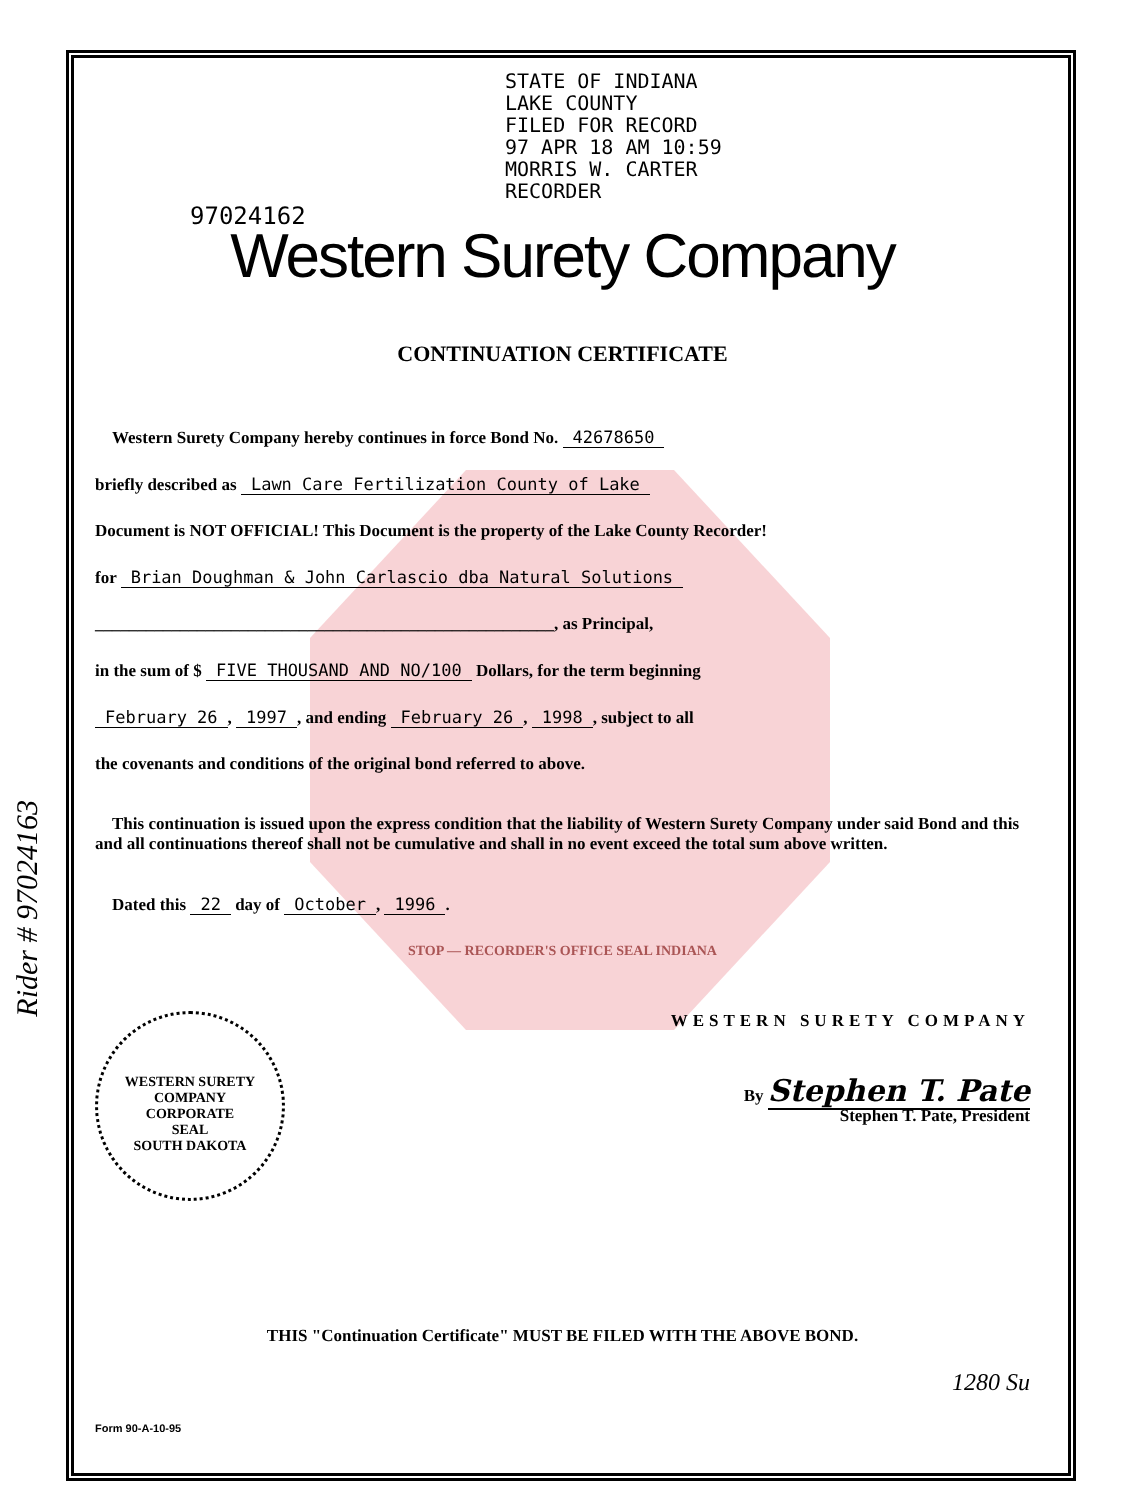Rider # 97024163
STATE OF INDIANA
LAKE COUNTY
FILED FOR RECORD
97 APR 18 AM 10:59
MORRIS W. CARTER
RECORDER
97024162
Western Surety Company
CONTINUATION CERTIFICATE
Western Surety Company hereby continues in force Bond No. 42678650
briefly described as Lawn Care Fertilization County of Lake
Document is NOT OFFICIAL! This Document is the property of the Lake County Recorder!
for Brian Doughman & John Carlascio dba Natural Solutions
______________________________________________________, as Principal,
in the sum of $ FIVE THOUSAND AND NO/100 Dollars, for the term beginning
February 26, 1997, and ending February 26, 1998, subject to all
the covenants and conditions of the original bond referred to above.
This continuation is issued upon the express condition that the liability of Western Surety Company under said Bond and this and all continuations thereof shall not be cumulative and shall in no event exceed the total sum above written.
Dated this 22 day of October, 1996.
STOP — RECORDER'S OFFICE SEAL INDIANA
WESTERN SURETY COMPANY
WESTERN SURETY COMPANY
CORPORATE
SEAL
SOUTH DAKOTA
By Stephen T. Pate
Stephen T. Pate, President
THIS "Continuation Certificate" MUST BE FILED WITH THE ABOVE BOND.
1280 Su
Form 90-A-10-95